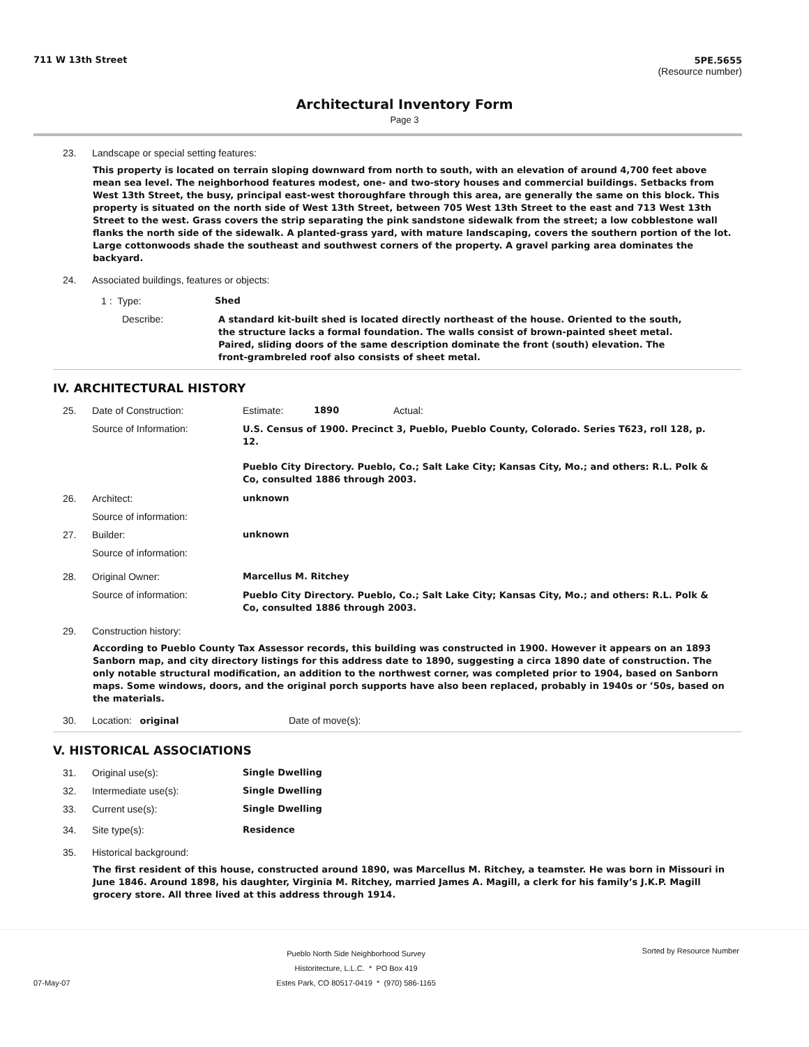711 W 13th Street 5PE.5655
(Resource number)
Architectural Inventory Form
Page 3
23. Landscape or special setting features:
This property is located on terrain sloping downward from north to south, with an elevation of around 4,700 feet above mean sea level. The neighborhood features modest, one- and two-story houses and commercial buildings. Setbacks from West 13th Street, the busy, principal east-west thoroughfare through this area, are generally the same on this block. This property is situated on the north side of West 13th Street, between 705 West 13th Street to the east and 713 West 13th Street to the west. Grass covers the strip separating the pink sandstone sidewalk from the street; a low cobblestone wall flanks the north side of the sidewalk. A planted-grass yard, with mature landscaping, covers the southern portion of the lot. Large cottonwoods shade the southeast and southwest corners of the property. A gravel parking area dominates the backyard.
24. Associated buildings, features or objects:
1 : Type: Shed
Describe:
A standard kit-built shed is located directly northeast of the house. Oriented to the south, the structure lacks a formal foundation. The walls consist of brown-painted sheet metal. Paired, sliding doors of the same description dominate the front (south) elevation. The front-grambreled roof also consists of sheet metal.
IV. ARCHITECTURAL HISTORY
25. Date of Construction: Estimate: 1890 Actual:
Source of Information:
U.S. Census of 1900. Precinct 3, Pueblo, Pueblo County, Colorado. Series T623, roll 128, p. 12.
Pueblo City Directory. Pueblo, Co.; Salt Lake City; Kansas City, Mo.; and others: R.L. Polk & Co, consulted 1886 through 2003.
26. Architect: unknown
Source of information:
27. Builder: unknown
Source of information:
28. Original Owner: Marcellus M. Ritchey
Source of information:
Pueblo City Directory. Pueblo, Co.; Salt Lake City; Kansas City, Mo.; and others: R.L. Polk & Co, consulted 1886 through 2003.
29. Construction history:
According to Pueblo County Tax Assessor records, this building was constructed in 1900. However it appears on an 1893 Sanborn map, and city directory listings for this address date to 1890, suggesting a circa 1890 date of construction. The only notable structural modification, an addition to the northwest corner, was completed prior to 1904, based on Sanborn maps. Some windows, doors, and the original porch supports have also been replaced, probably in 1940s or ’50s, based on the materials.
30. Location: original Date of move(s):
V. HISTORICAL ASSOCIATIONS
31. Original use(s): Single Dwelling
32. Intermediate use(s): Single Dwelling
33. Current use(s): Single Dwelling
34. Site type(s): Residence
35. Historical background:
The first resident of this house, constructed around 1890, was Marcellus M. Ritchey, a teamster. He was born in Missouri in June 1846. Around 1898, his daughter, Virginia M. Ritchey, married James A. Magill, a clerk for his family’s J.K.P. Magill grocery store. All three lived at this address through 1914.
07-May-07
Pueblo North Side Neighborhood Survey
Historitecture, L.L.C. * PO Box 419
Estes Park, CO 80517-0419 * (970) 586-1165
Sorted by Resource Number